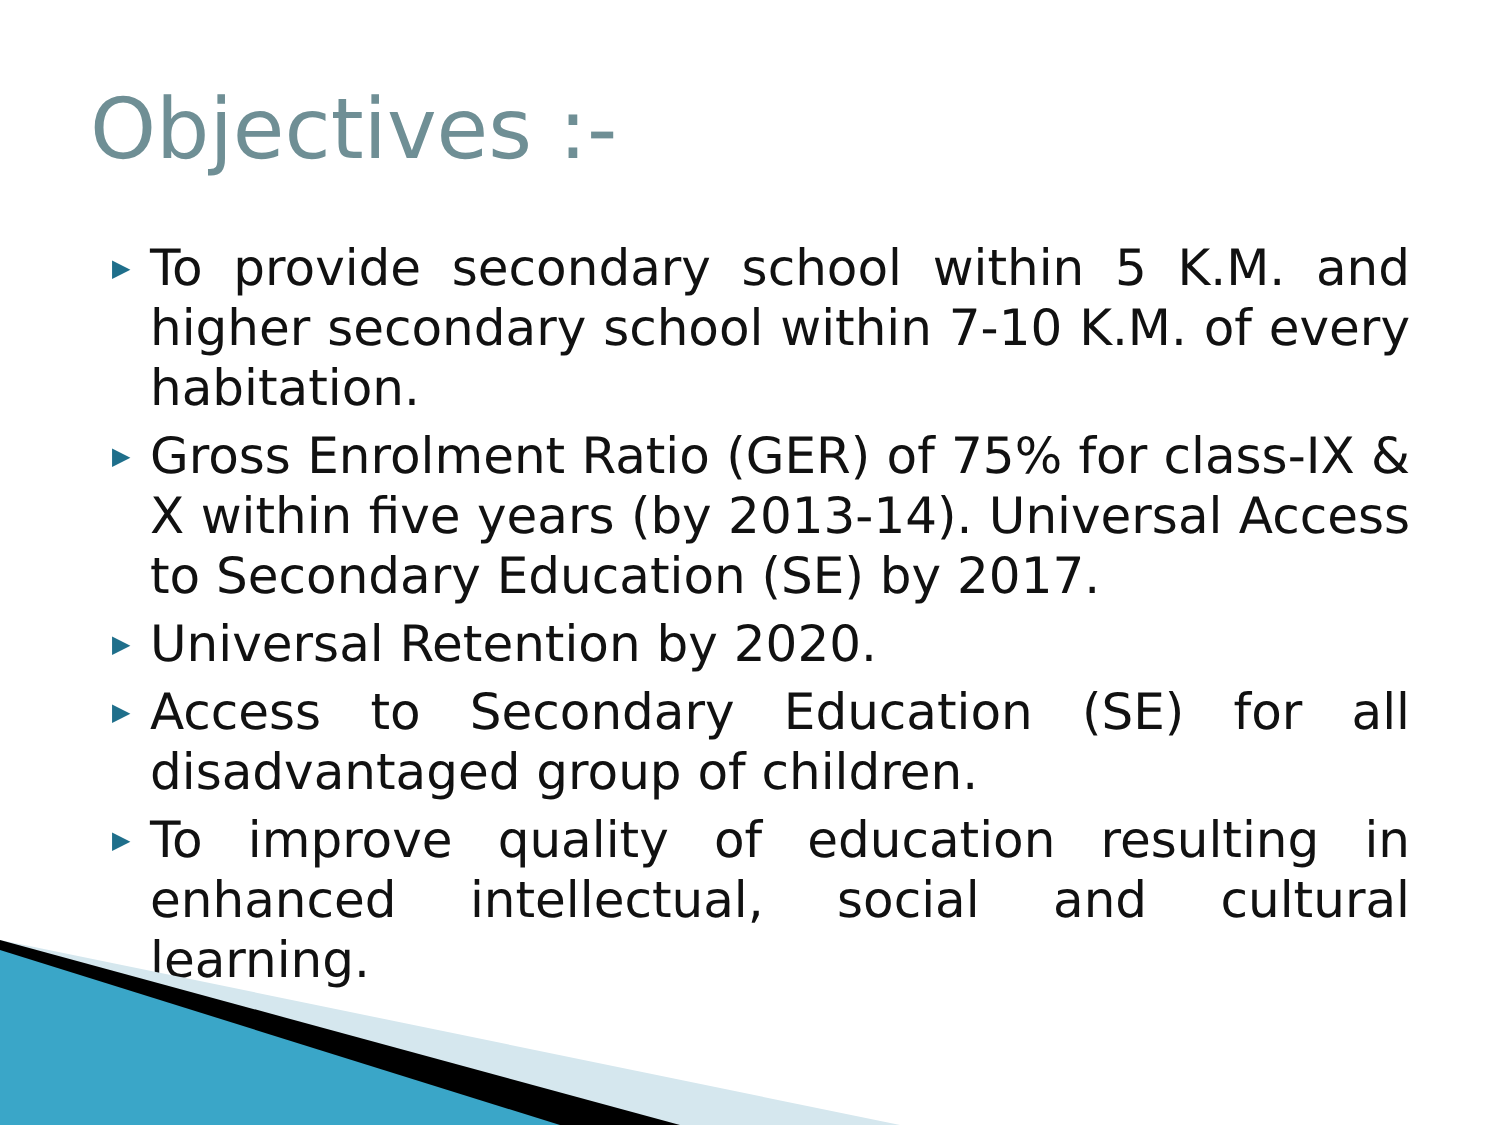Objectives :-
▶ To provide secondary school within 5 K.M. and higher secondary school within 7-10 K.M. of every habitation.
▶ Gross Enrolment Ratio (GER) of 75% for class-IX & X within five years (by 2013-14). Universal Access to Secondary Education (SE) by 2017.
▶ Universal Retention by 2020.
▶ Access to Secondary Education (SE) for all disadvantaged group of children.
▶ To improve quality of education resulting in enhanced intellectual, social and cultural learning.